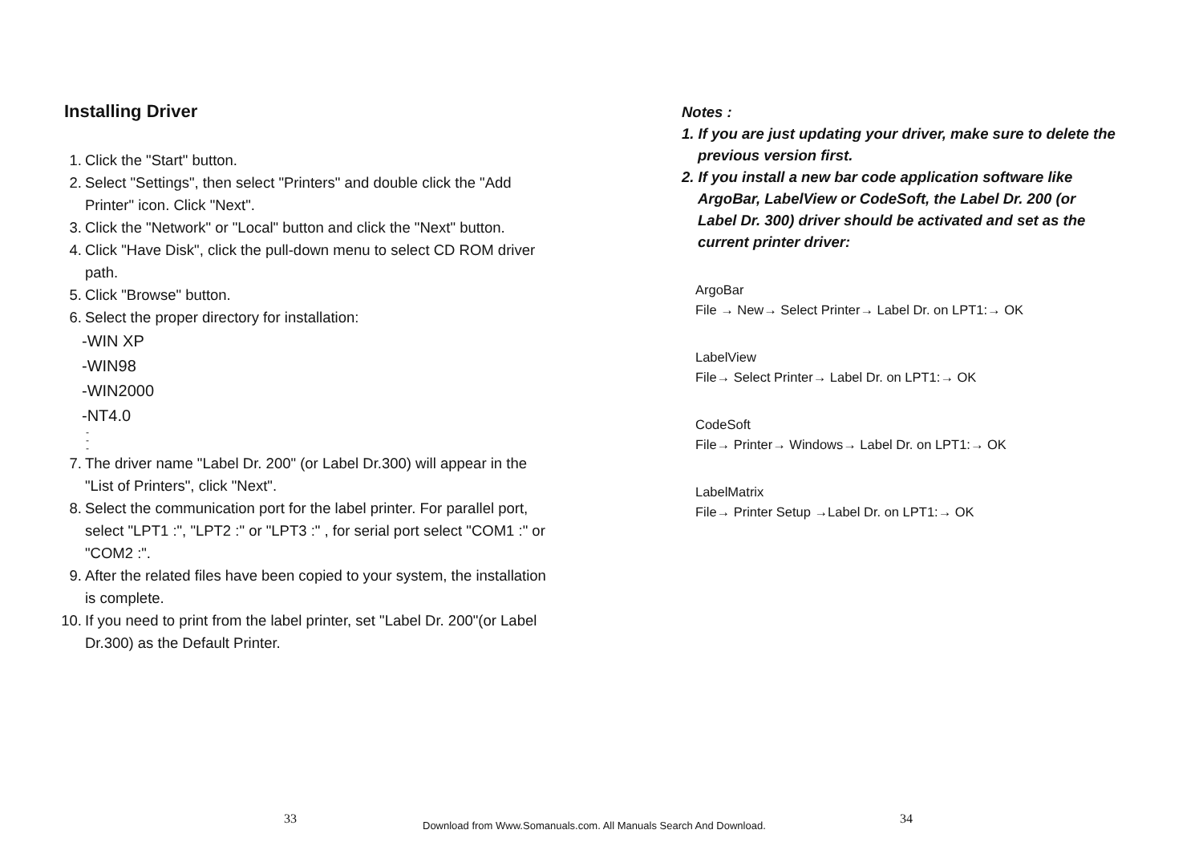Installing Driver
1. Click the "Start" button.
2. Select "Settings", then select "Printers" and double click the "Add Printer" icon. Click "Next".
3. Click the "Network" or "Local" button and click the "Next" button.
4. Click "Have Disk", click the pull-down menu to select CD ROM driver path.
5. Click "Browse" button.
6. Select the proper directory for installation:
-WIN XP
-WIN98
-WIN2000
-NT4.0
-
-
-
7. The driver name "Label Dr. 200" (or Label Dr.300) will appear in the "List of Printers", click "Next".
8. Select the communication port for the label printer. For parallel port, select "LPT1 :", "LPT2 :" or "LPT3 :" , for serial port select "COM1 :" or "COM2 :".
9. After the related files have been copied to your system, the installation is complete.
10. If you need to print from the label printer, set "Label Dr. 200"(or Label Dr.300) as the Default Printer.
Notes :
1. If you are just updating your driver, make sure to delete the
previous version first.
2. If you install a new bar code application software like
ArgoBar, LabelView or CodeSoft, the Label Dr. 200 (or
Label Dr. 300) driver should be activated and set as the
current printer driver:
ArgoBar
File → New→ Select Printer→ Label Dr. on LPT1:→ OK
LabelView
File→ Select Printer→ Label Dr. on LPT1:→ OK
CodeSoft
File→ Printer→ Windows→ Label Dr. on LPT1:→ OK
LabelMatrix
File→ Printer Setup →Label Dr. on LPT1:→ OK
33
Download from Www.Somanuals.com. All Manuals Search And Download.
34